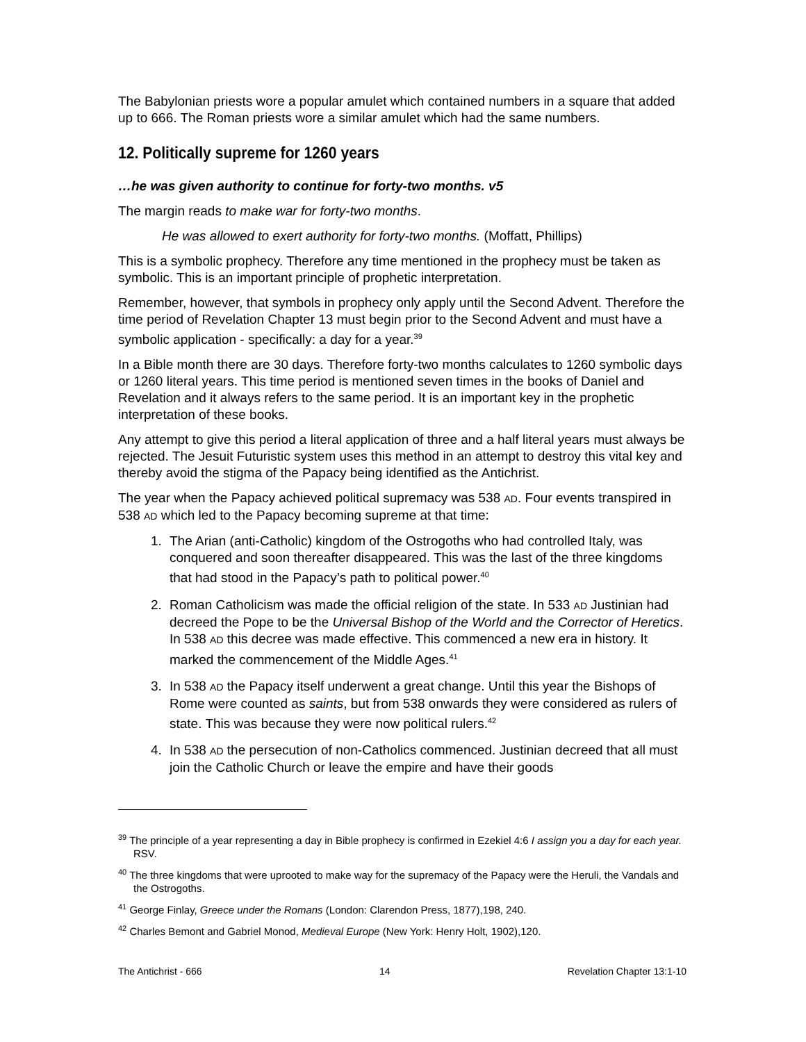The Babylonian priests wore a popular amulet which contained numbers in a square that added up to 666. The Roman priests wore a similar amulet which had the same numbers.
12. Politically supreme for 1260 years
…he was given authority to continue for forty-two months. v5
The margin reads to make war for forty-two months.
He was allowed to exert authority for forty-two months. (Moffatt, Phillips)
This is a symbolic prophecy. Therefore any time mentioned in the prophecy must be taken as symbolic. This is an important principle of prophetic interpretation.
Remember, however, that symbols in prophecy only apply until the Second Advent. Therefore the time period of Revelation Chapter 13 must begin prior to the Second Advent and must have a symbolic application - specifically: a day for a year.<sup>39</sup>
In a Bible month there are 30 days. Therefore forty-two months calculates to 1260 symbolic days or 1260 literal years. This time period is mentioned seven times in the books of Daniel and Revelation and it always refers to the same period. It is an important key in the prophetic interpretation of these books.
Any attempt to give this period a literal application of three and a half literal years must always be rejected. The Jesuit Futuristic system uses this method in an attempt to destroy this vital key and thereby avoid the stigma of the Papacy being identified as the Antichrist.
The year when the Papacy achieved political supremacy was 538 AD. Four events transpired in 538 AD which led to the Papacy becoming supreme at that time:
1. The Arian (anti-Catholic) kingdom of the Ostrogoths who had controlled Italy, was conquered and soon thereafter disappeared. This was the last of the three kingdoms that had stood in the Papacy’s path to political power.<sup>40</sup>
2. Roman Catholicism was made the official religion of the state. In 533 AD Justinian had decreed the Pope to be the Universal Bishop of the World and the Corrector of Heretics. In 538 AD this decree was made effective. This commenced a new era in history. It marked the commencement of the Middle Ages.<sup>41</sup>
3. In 538 AD the Papacy itself underwent a great change. Until this year the Bishops of Rome were counted as saints, but from 538 onwards they were considered as rulers of state. This was because they were now political rulers.<sup>42</sup>
4. In 538 AD the persecution of non-Catholics commenced. Justinian decreed that all must join the Catholic Church or leave the empire and have their goods
<sup>39</sup> The principle of a year representing a day in Bible prophecy is confirmed in Ezekiel 4:6 I assign you a day for each year. RSV.
<sup>40</sup> The three kingdoms that were uprooted to make way for the supremacy of the Papacy were the Heruli, the Vandals and the Ostrogoths.
<sup>41</sup> George Finlay, Greece under the Romans (London: Clarendon Press, 1877),198, 240.
<sup>42</sup> Charles Bemont and Gabriel Monod, Medieval Europe (New York: Henry Holt, 1902),120.
The Antichrist - 666 14 Revelation Chapter 13:1-10